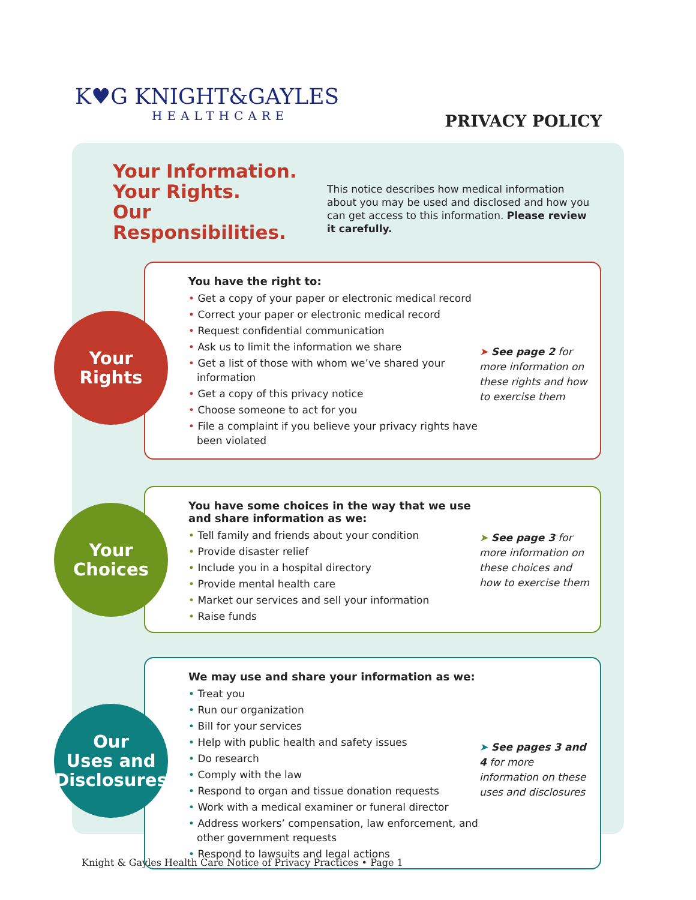K♥G KNIGHT&GAYLES
HEALTHCARE
PRIVACY POLICY
Your Information.
Your Rights.
Our Responsibilities.
This notice describes how medical information about you may be used and disclosed and how you can get access to this information. Please review it carefully.
Your
Rights
You have the right to:
• Get a copy of your paper or electronic medical record
• Correct your paper or electronic medical record
• Request confidential communication
• Ask us to limit the information we share
• Get a list of those with whom we’ve shared your information
• Get a copy of this privacy notice
• Choose someone to act for you
• File a complaint if you believe your privacy rights have been violated
➤ See page 2 for more information on these rights and how to exercise them
Your
Choices
You have some choices in the way that we use and share information as we:
• Tell family and friends about your condition
• Provide disaster relief
• Include you in a hospital directory
• Provide mental health care
• Market our services and sell your information
• Raise funds
➤ See page 3 for more information on these choices and how to exercise them
Our
Uses and
Disclosures
We may use and share your information as we:
• Treat you
• Run our organization
• Bill for your services
• Help with public health and safety issues
• Do research
• Comply with the law
• Respond to organ and tissue donation requests
• Work with a medical examiner or funeral director
• Address workers’ compensation, law enforcement, and other government requests
• Respond to lawsuits and legal actions
➤ See pages 3 and 4 for more information on these uses and disclosures
Knight & Gayles Health Care Notice of Privacy Practices • Page 1